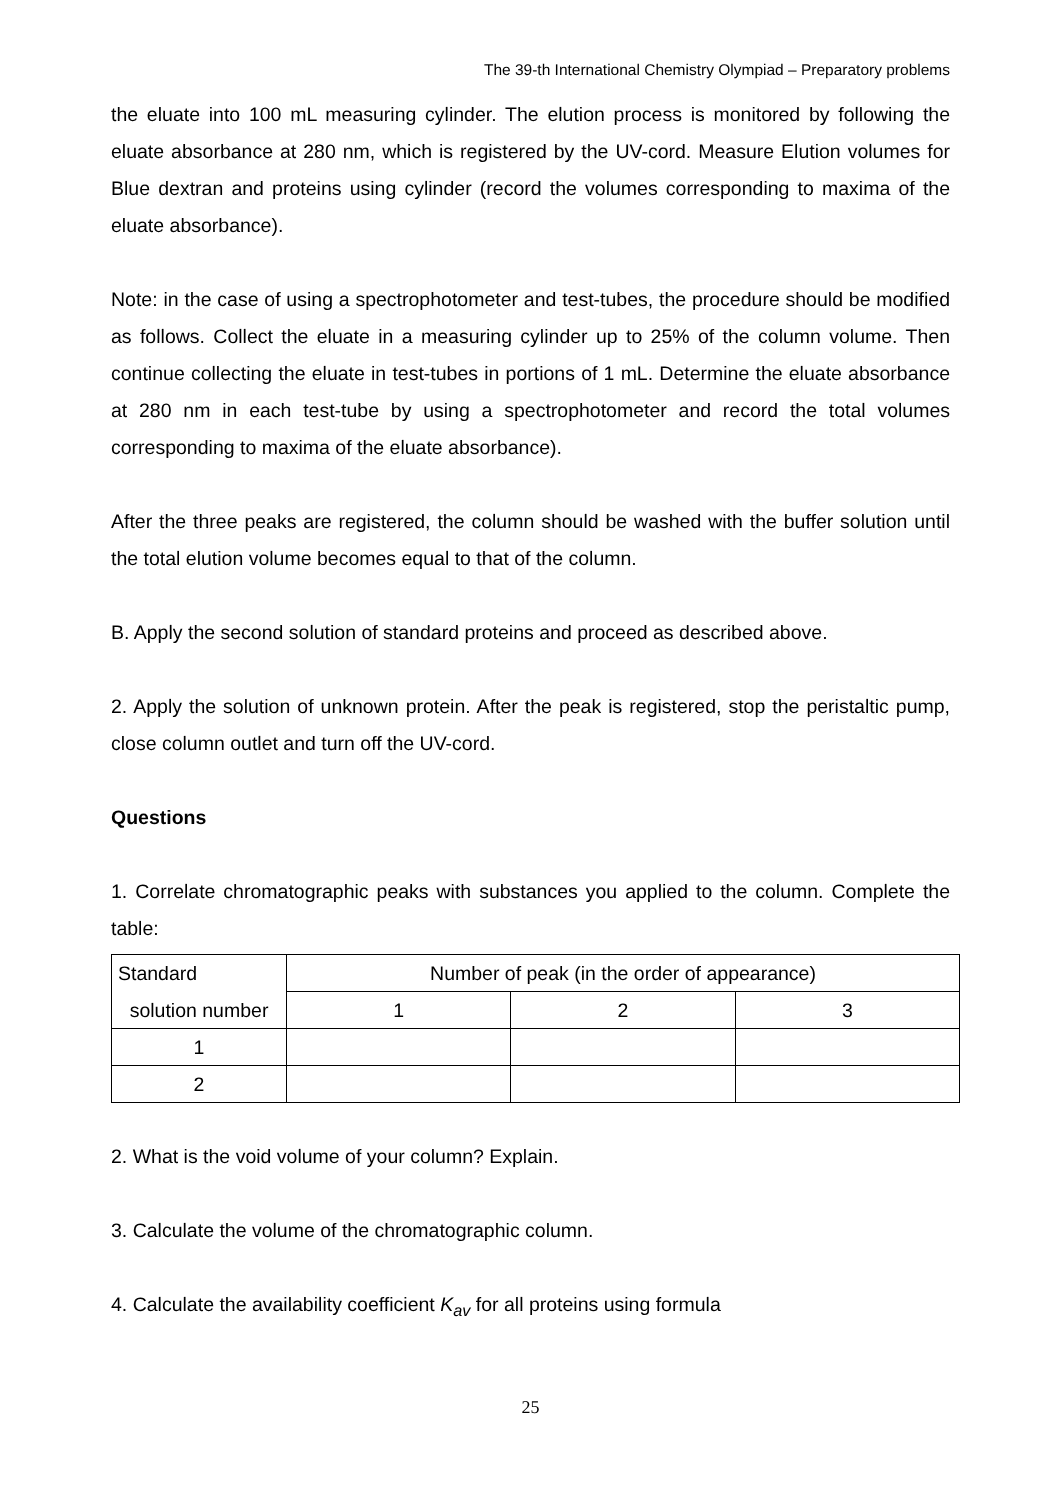The 39-th International Chemistry Olympiad – Preparatory problems
the eluate into 100 mL measuring cylinder. The elution process is monitored by following the eluate absorbance at 280 nm, which is registered by the UV-cord. Measure Elution volumes for Blue dextran and proteins using cylinder (record the volumes corresponding to maxima of the eluate absorbance).
Note: in the case of using a spectrophotometer and test-tubes, the procedure should be modified as follows. Collect the eluate in a measuring cylinder up to 25% of the column volume. Then continue collecting the eluate in test-tubes in portions of 1 mL. Determine the eluate absorbance at 280 nm in each test-tube by using a spectrophotometer and record the total volumes corresponding to maxima of the eluate absorbance).
After the three peaks are registered, the column should be washed with the buffer solution until the total elution volume becomes equal to that of the column.
B. Apply the second solution of standard proteins and proceed as described above.
2. Apply the solution of unknown protein. After the peak is registered, stop the peristaltic pump, close column outlet and turn off the UV-cord.
Questions
1. Correlate chromatographic peaks with substances you applied to the column. Complete the table:
| Standard | Number of peak (in the order of appearance) | | |
| solution number | 1 | 2 | 3 |
| 1 | | | |
| 2 | | | |
2. What is the void volume of your column? Explain.
3. Calculate the volume of the chromatographic column.
4. Calculate the availability coefficient K<sub>av</sub> for all proteins using formula
25